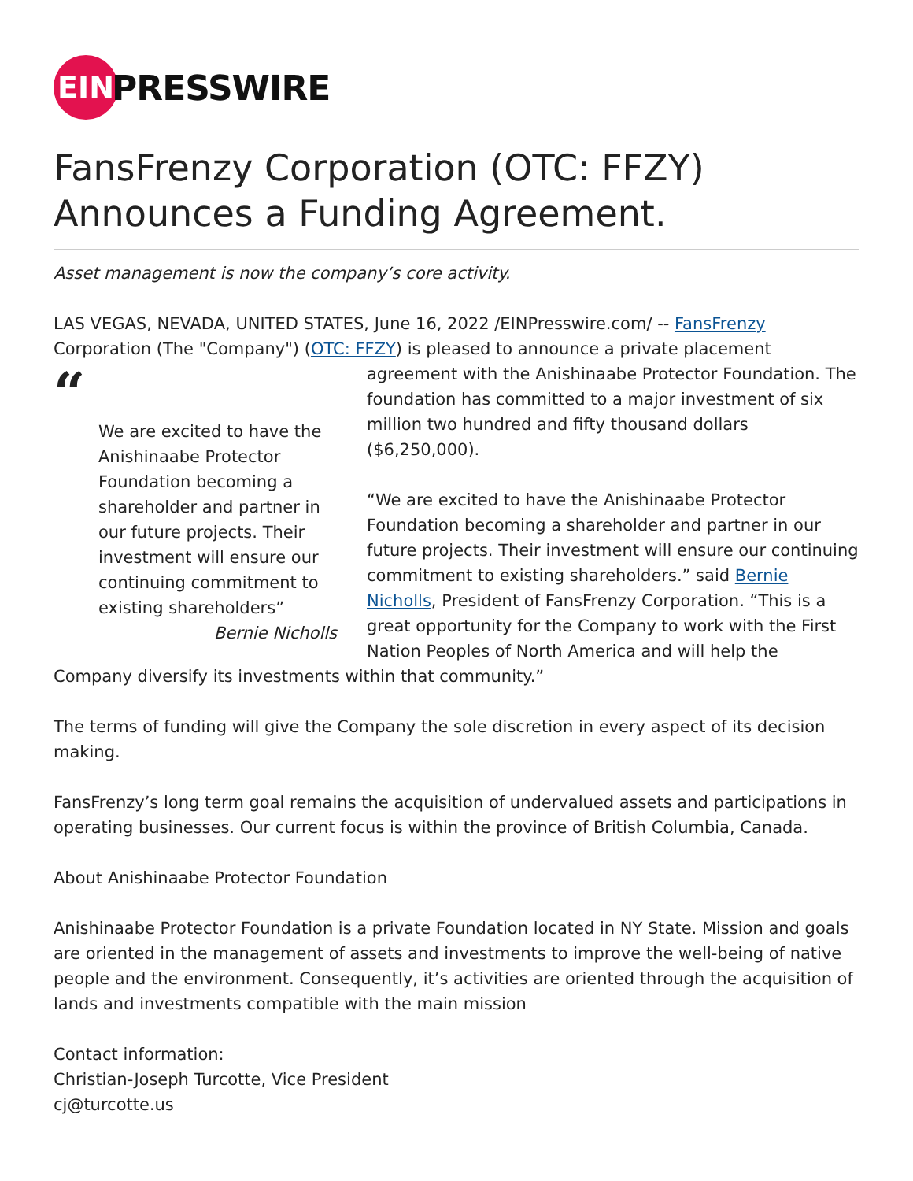EIN
PRESSWIRE
FansFrenzy Corporation (OTC: FFZY) Announces a Funding Agreement.
Asset management is now the company’s core activity.
LAS VEGAS, NEVADA, UNITED STATES, June 16, 2022 /EINPresswire.com/ -- FansFrenzy Corporation (The "Company") (OTC: FFZY) is pleased to announce a private placement “We are excited to have the Anishinaabe Protector Foundation becoming a shareholder and partner in our future projects. Their investment will ensure our continuing commitment to existing shareholders”
Bernie Nicholls agreement with the Anishinaabe Protector Foundation. The foundation has committed to a major investment of six million two hundred and fifty thousand dollars ($6,250,000).
“We are excited to have the Anishinaabe Protector Foundation becoming a shareholder and partner in our future projects. Their investment will ensure our continuing commitment to existing shareholders.” said Bernie Nicholls, President of FansFrenzy Corporation. “This is a great opportunity for the Company to work with the First Nation Peoples of North America and will help the Company diversify its investments within that community.”
The terms of funding will give the Company the sole discretion in every aspect of its decision making.
FansFrenzy’s long term goal remains the acquisition of undervalued assets and participations in operating businesses. Our current focus is within the province of British Columbia, Canada.
About Anishinaabe Protector Foundation
Anishinaabe Protector Foundation is a private Foundation located in NY State. Mission and goals are oriented in the management of assets and investments to improve the well-being of native people and the environment. Consequently, it’s activities are oriented through the acquisition of lands and investments compatible with the main mission
Contact information:
Christian-Joseph Turcotte, Vice President
cj@turcotte.us